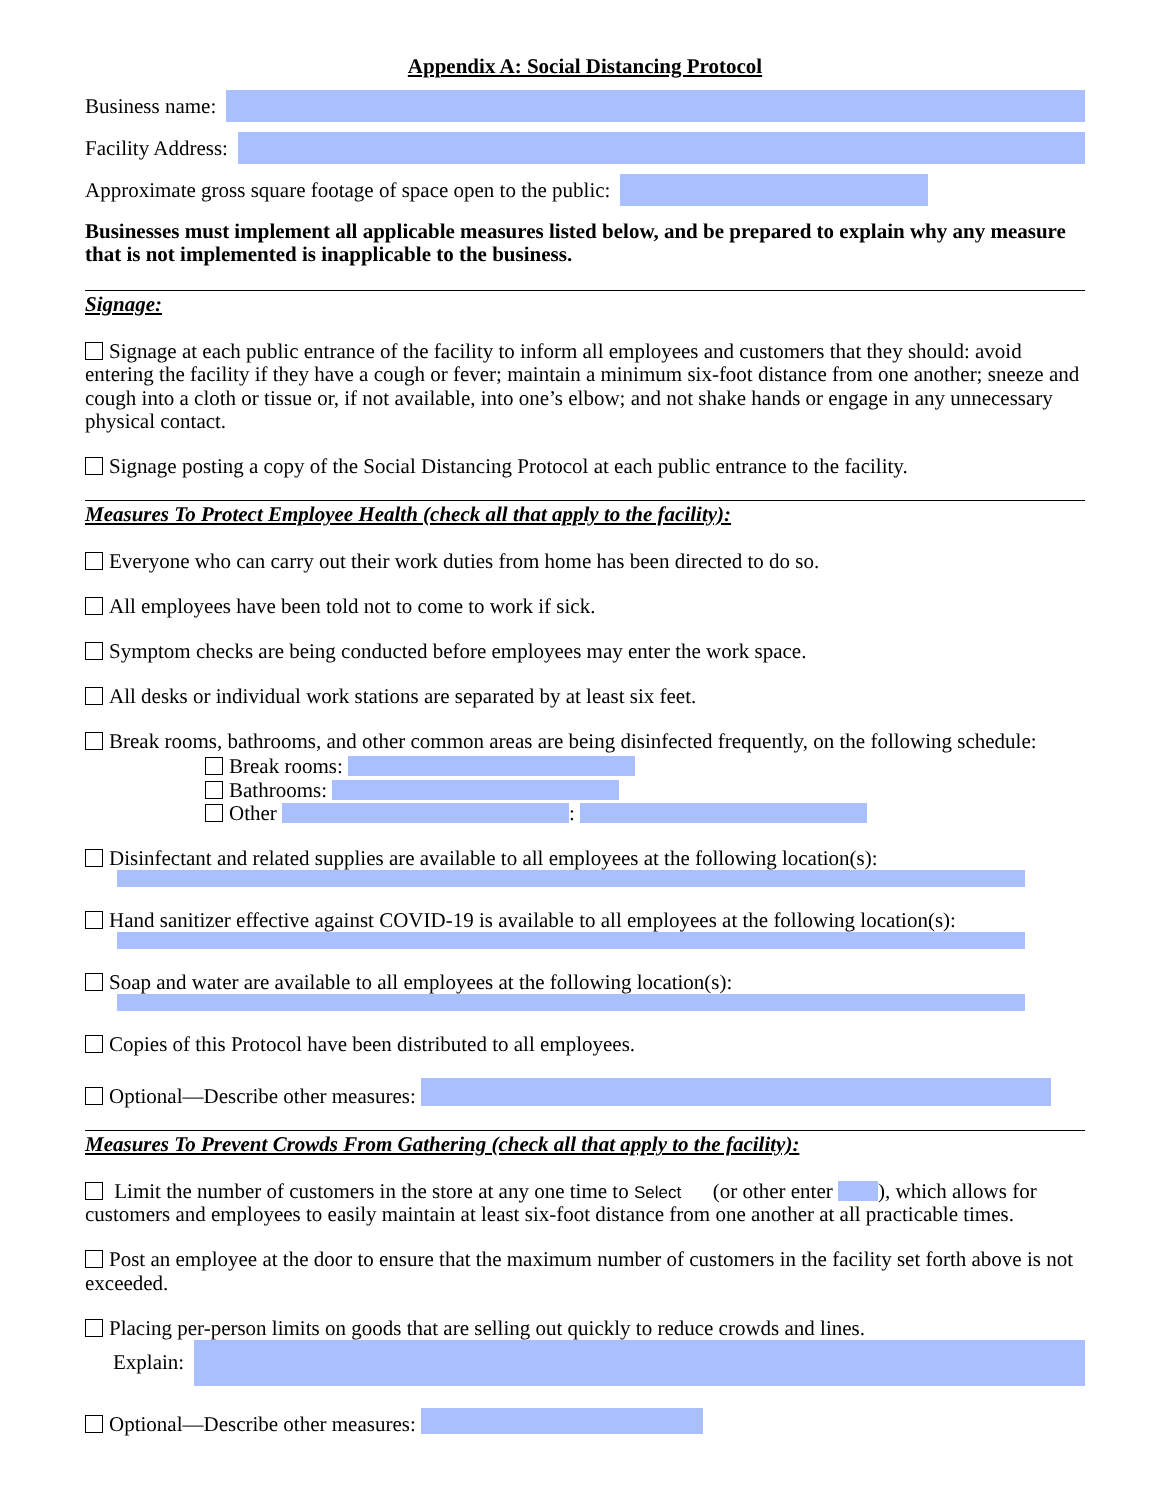Appendix A: Social Distancing Protocol
Business name:
Facility Address:
Approximate gross square footage of space open to the public:
Businesses must implement all applicable measures listed below, and be prepared to explain why any measure that is not implemented is inapplicable to the business.
Signage:
Signage at each public entrance of the facility to inform all employees and customers that they should: avoid entering the facility if they have a cough or fever; maintain a minimum six-foot distance from one another; sneeze and cough into a cloth or tissue or, if not available, into one’s elbow; and not shake hands or engage in any unnecessary physical contact.
Signage posting a copy of the Social Distancing Protocol at each public entrance to the facility.
Measures To Protect Employee Health (check all that apply to the facility):
Everyone who can carry out their work duties from home has been directed to do so.
All employees have been told not to come to work if sick.
Symptom checks are being conducted before employees may enter the work space.
All desks or individual work stations are separated by at least six feet.
Break rooms, bathrooms, and other common areas are being disinfected frequently, on the following schedule:
Break rooms:
Bathrooms:
Other :
Disinfectant and related supplies are available to all employees at the following location(s):
Hand sanitizer effective against COVID-19 is available to all employees at the following location(s):
Soap and water are available to all employees at the following location(s):
Copies of this Protocol have been distributed to all employees.
Optional—Describe other measures:
Measures To Prevent Crowds From Gathering (check all that apply to the facility):
Limit the number of customers in the store at any one time to Select (or other enter ), which allows for customers and employees to easily maintain at least six-foot distance from one another at all practicable times.
Post an employee at the door to ensure that the maximum number of customers in the facility set forth above is not exceeded.
Placing per-person limits on goods that are selling out quickly to reduce crowds and lines.
Explain:
Optional—Describe other measures: